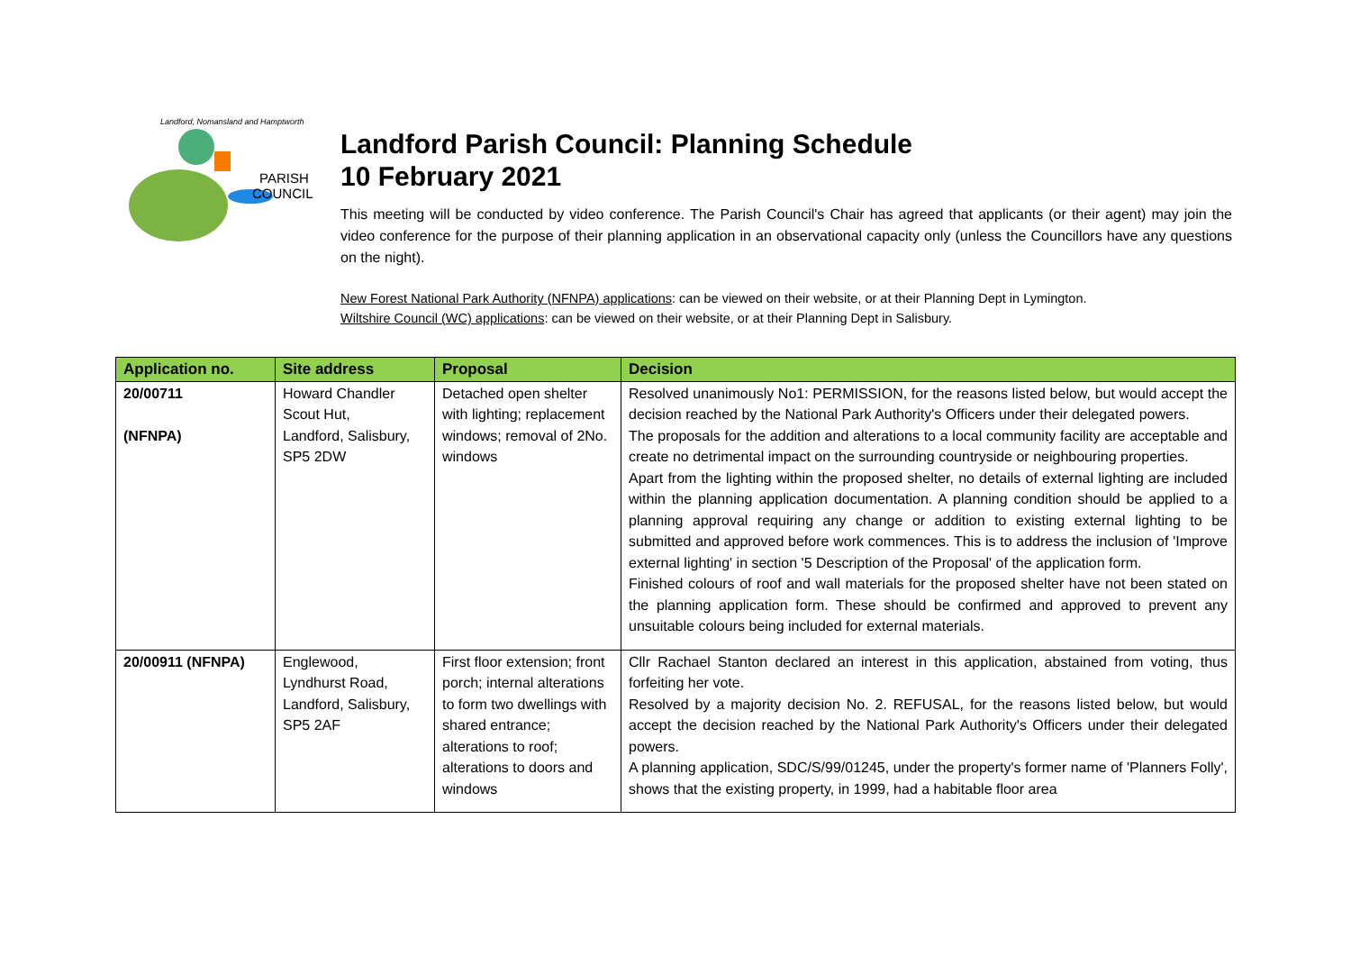PARISH
COUNCIL
Landford, Nomansland and Hamptworth
Landford Parish Council: Planning Schedule
10 February 2021
This meeting will be conducted by video conference. The Parish Council's Chair has agreed that applicants (or their agent) may join the video conference for the purpose of their planning application in an observational capacity only (unless the Councillors have any questions on the night).
New Forest National Park Authority (NFNPA) applications: can be viewed on their website, or at their Planning Dept in Lymington.
Wiltshire Council (WC) applications: can be viewed on their website, or at their Planning Dept in Salisbury.
| Application no. | Site address | Proposal | Decision |
| --- | --- | --- | --- |
| 20/00711 (NFNPA) | Howard Chandler Scout Hut, Landford, Salisbury, SP5 2DW | Detached open shelter with lighting; replacement windows; removal of 2No. windows | Resolved unanimously No1: PERMISSION, for the reasons listed below, but would accept the decision reached by the National Park Authority's Officers under their delegated powers. The proposals for the addition and alterations to a local community facility are acceptable and create no detrimental impact on the surrounding countryside or neighbouring properties. Apart from the lighting within the proposed shelter, no details of external lighting are included within the planning application documentation. A planning condition should be applied to a planning approval requiring any change or addition to existing external lighting to be submitted and approved before work commences. This is to address the inclusion of 'Improve external lighting' in section '5 Description of the Proposal' of the application form. Finished colours of roof and wall materials for the proposed shelter have not been stated on the planning application form. These should be confirmed and approved to prevent any unsuitable colours being included for external materials. |
| 20/00911 (NFNPA) | Englewood, Lyndhurst Road, Landford, Salisbury, SP5 2AF | First floor extension; front porch; internal alterations to form two dwellings with shared entrance; alterations to roof; alterations to doors and windows | Cllr Rachael Stanton declared an interest in this application, abstained from voting, thus forfeiting her vote. Resolved by a majority decision No. 2. REFUSAL, for the reasons listed below, but would accept the decision reached by the National Park Authority's Officers under their delegated powers. A planning application, SDC/S/99/01245, under the property's former name of 'Planners Folly', shows that the existing property, in 1999, had a habitable floor area |